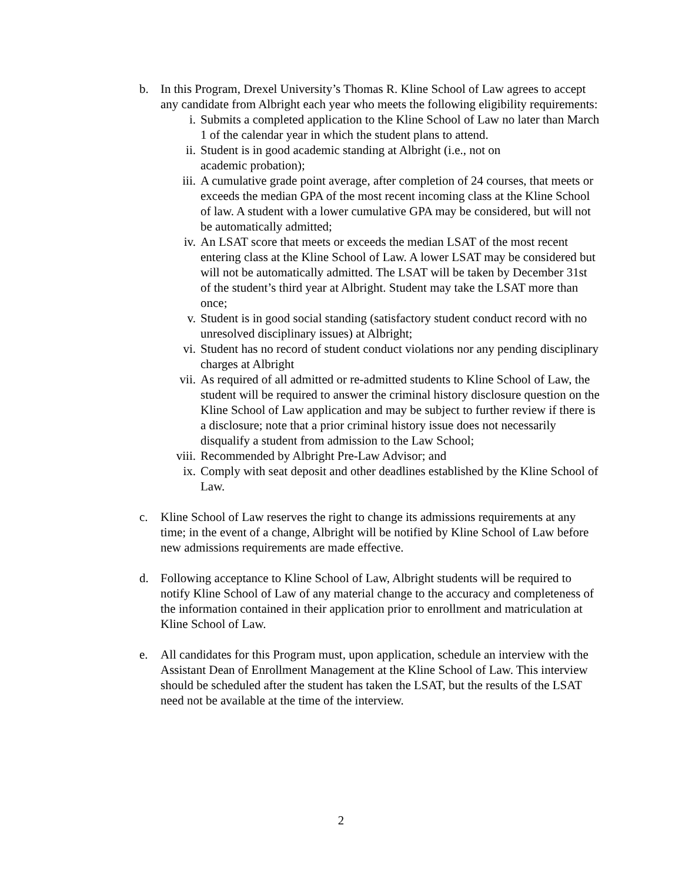b. In this Program, Drexel University’s Thomas R. Kline School of Law agrees to accept any candidate from Albright each year who meets the following eligibility requirements:
i. Submits a completed application to the Kline School of Law no later than March 1 of the calendar year in which the student plans to attend.
ii. Student is in good academic standing at Albright (i.e., not on
academic probation);
iii. A cumulative grade point average, after completion of 24 courses, that meets or exceeds the median GPA of the most recent incoming class at the Kline School of law. A student with a lower cumulative GPA may be considered, but will not be automatically admitted;
iv. An LSAT score that meets or exceeds the median LSAT of the most recent entering class at the Kline School of Law. A lower LSAT may be considered but will not be automatically admitted. The LSAT will be taken by December 31st of the student’s third year at Albright. Student may take the LSAT more than once;
v. Student is in good social standing (satisfactory student conduct record with no unresolved disciplinary issues) at Albright;
vi. Student has no record of student conduct violations nor any pending disciplinary charges at Albright
vii. As required of all admitted or re-admitted students to Kline School of Law, the student will be required to answer the criminal history disclosure question on the Kline School of Law application and may be subject to further review if there is a disclosure; note that a prior criminal history issue does not necessarily disqualify a student from admission to the Law School;
viii. Recommended by Albright Pre-Law Advisor; and
ix. Comply with seat deposit and other deadlines established by the Kline School of Law.
c. Kline School of Law reserves the right to change its admissions requirements at any time; in the event of a change, Albright will be notified by Kline School of Law before new admissions requirements are made effective.
d. Following acceptance to Kline School of Law, Albright students will be required to notify Kline School of Law of any material change to the accuracy and completeness of the information contained in their application prior to enrollment and matriculation at Kline School of Law.
e. All candidates for this Program must, upon application, schedule an interview with the Assistant Dean of Enrollment Management at the Kline School of Law. This interview should be scheduled after the student has taken the LSAT, but the results of the LSAT need not be available at the time of the interview.
2